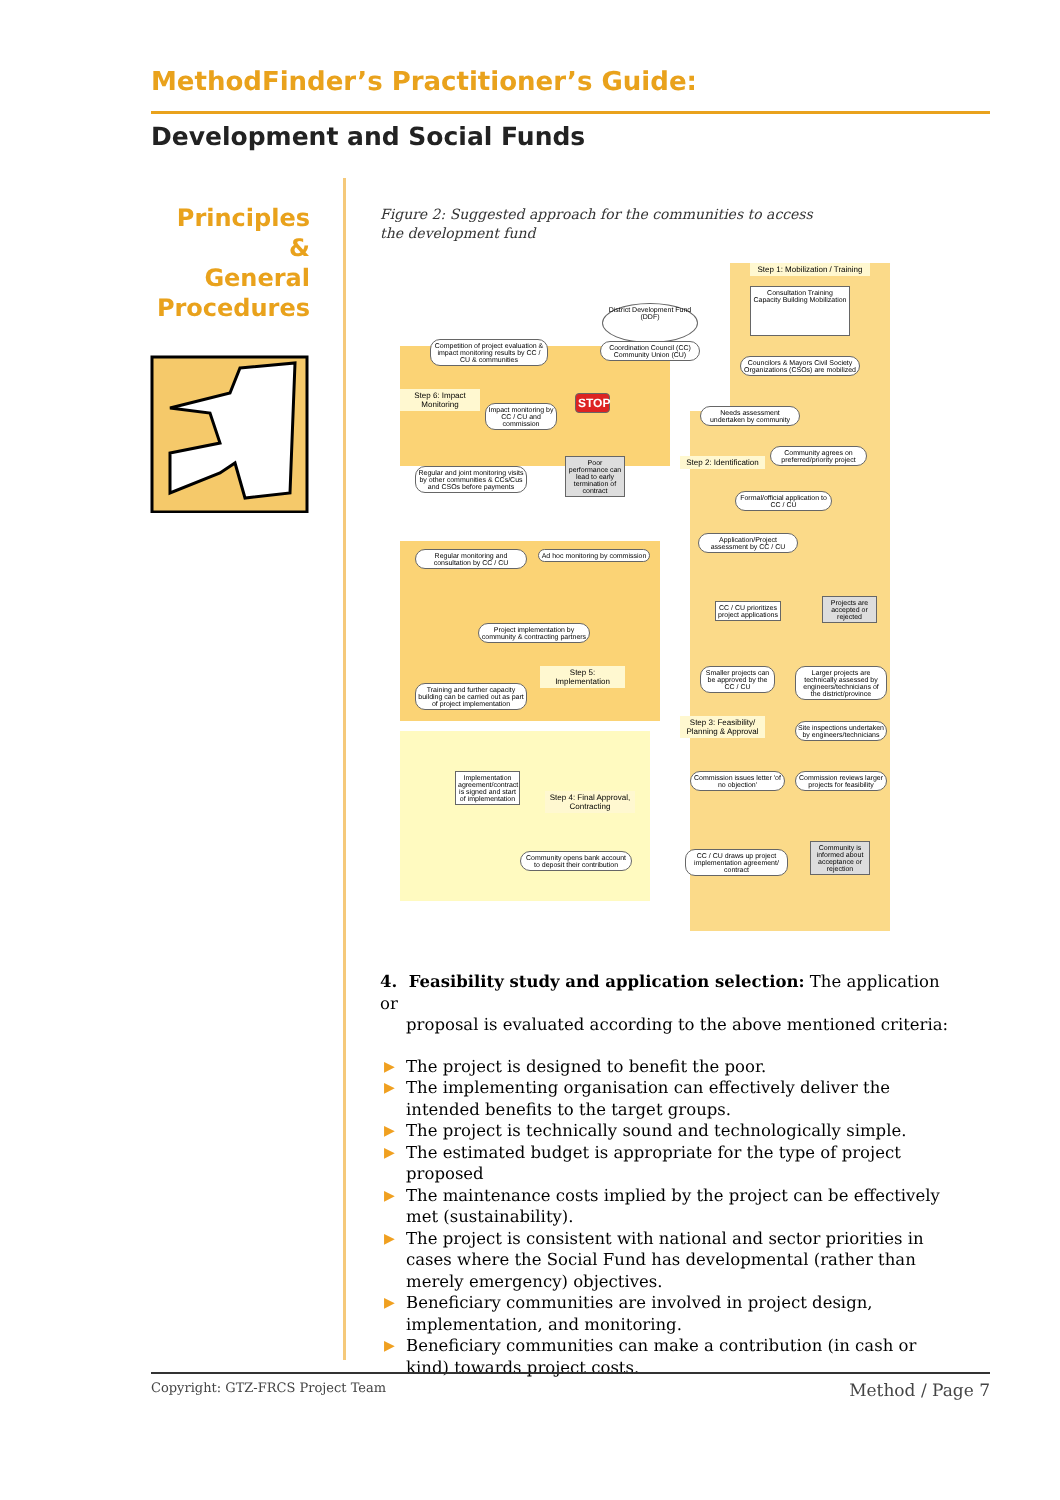MethodFinder’s Practitioner’s Guide:
Development and Social Funds
Principles &
General
Procedures
Figure 2: Suggested approach for the communities to access
the development fund
District Development Fund (DDF)
Step 1: Mobilization / Training
Consultation Training Capacity Building Mobilization
Competition of project evaluation & impact monitoring results by CC / CU & communities
Coordination Council (CC) Community Union (CU)
Councilors & Mayors Civil Society Organizations (CSOs) are mobilized
Step 6: Impact Monitoring
Impact monitoring by CC / CU and commission
STOP
Needs assessment undertaken by community
Regular and joint monitoring visits by other communities & CCs/Cus and CSOs before payments
Poor performance can lead to early termination of contract
Step 2: Identification
Community agrees on preferred/priority project
Formal/official application to CC / CU
Regular monitoring and consultation by CC / CU
Ad hoc monitoring by commission
Application/Project assessment by CC / CU
CC / CU prioritizes project applications
Projects are accepted or rejected
Project implementation by community & contracting partners
Step 5: Implementation
Smaller projects can be approved by the CC / CU
Larger projects are technically assessed by engineers/technicians of the district/province
Training and further capacity building can be carried out as part of project implementation
Step 3: Feasibility/ Planning & Approval
Site inspections undertaken by engineers/technicians
Implementation agreement/contract is signed and start of implementation
Commission issues letter 'of no objection'
Commission reviews larger projects for feasibility
Step 4: Final Approval, Contracting
Community opens bank account to deposit their contribution
CC / CU draws up project implementation agreement/ contract
Community is informed about acceptance or rejection
4. Feasibility study and application selection: The application or
proposal is evaluated according to the above mentioned criteria:
▶ The project is designed to benefit the poor.
▶ The implementing organisation can effectively deliver the intended benefits to the target groups.
▶ The project is technically sound and technologically simple.
▶ The estimated budget is appropriate for the type of project proposed
▶ The maintenance costs implied by the project can be effectively met (sustainability).
▶ The project is consistent with national and sector priorities in cases where the Social Fund has developmental (rather than merely emer­gency) objectives.
▶ Beneficiary communities are involved in project design, implementa­tion, and monitoring.
▶ Beneficiary communities can make a contribution (in cash or kind) towards project costs.
Copyright: GTZ-FRCS Project Team Method / Page 7